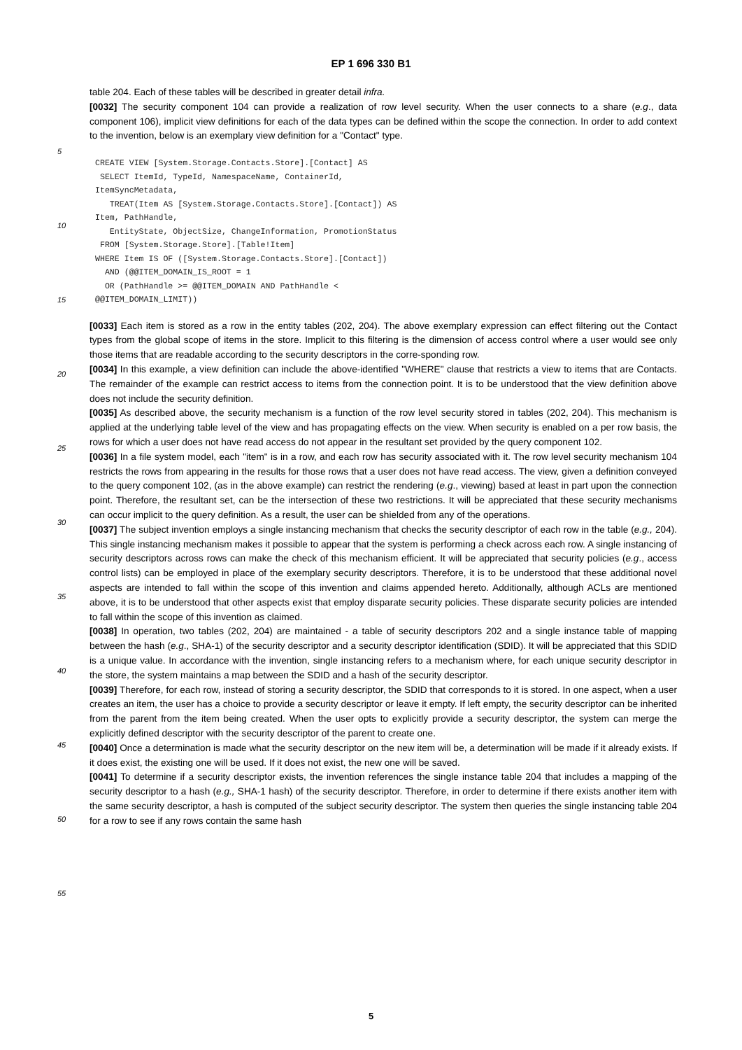EP 1 696 330 B1
table 204. Each of these tables will be described in greater detail infra.
[0032] The security component 104 can provide a realization of row level security. When the user connects to a share (e.g., data component 106), implicit view definitions for each of the data types can be defined within the scope the connection. In order to add context to the invention, below is an exemplary view definition for a "Contact" type.
CREATE VIEW [System.Storage.Contacts.Store].[Contact] AS
 SELECT ItemId, TypeId, NamespaceName, ContainerId,
ItemSyncMetadata,
   TREAT(Item AS [System.Storage.Contacts.Store].[Contact]) AS
Item, PathHandle,
   EntityState, ObjectSize, ChangeInformation, PromotionStatus
 FROM [System.Storage.Store].[Table!Item]
WHERE Item IS OF ([System.Storage.Contacts.Store].[Contact])
  AND (@@ITEM_DOMAIN_IS_ROOT = 1
  OR (PathHandle >= @@ITEM_DOMAIN AND PathHandle <
@@ITEM_DOMAIN_LIMIT))
[0033] Each item is stored as a row in the entity tables (202, 204). The above exemplary expression can effect filtering out the Contact types from the global scope of items in the store. Implicit to this filtering is the dimension of access control where a user would see only those items that are readable according to the security descriptors in the corre-sponding row.
[0034] In this example, a view definition can include the above-identified "WHERE" clause that restricts a view to items that are Contacts. The remainder of the example can restrict access to items from the connection point. It is to be understood that the view definition above does not include the security definition.
[0035] As described above, the security mechanism is a function of the row level security stored in tables (202, 204). This mechanism is applied at the underlying table level of the view and has propagating effects on the view. When security is enabled on a per row basis, the rows for which a user does not have read access do not appear in the resultant set provided by the query component 102.
[0036] In a file system model, each "item" is in a row, and each row has security associated with it. The row level security mechanism 104 restricts the rows from appearing in the results for those rows that a user does not have read access. The view, given a definition conveyed to the query component 102, (as in the above example) can restrict the rendering (e.g., viewing) based at least in part upon the connection point. Therefore, the resultant set, can be the intersection of these two restrictions. It will be appreciated that these security mechanisms can occur implicit to the query definition. As a result, the user can be shielded from any of the operations.
[0037] The subject invention employs a single instancing mechanism that checks the security descriptor of each row in the table (e.g., 204). This single instancing mechanism makes it possible to appear that the system is performing a check across each row. A single instancing of security descriptors across rows can make the check of this mechanism efficient. It will be appreciated that security policies (e.g., access control lists) can be employed in place of the exemplary security descriptors. Therefore, it is to be understood that these additional novel aspects are intended to fall within the scope of this invention and claims appended hereto. Additionally, although ACLs are mentioned above, it is to be understood that other aspects exist that employ disparate security policies. These disparate security policies are intended to fall within the scope of this invention as claimed.
[0038] In operation, two tables (202, 204) are maintained - a table of security descriptors 202 and a single instance table of mapping between the hash (e.g., SHA-1) of the security descriptor and a security descriptor identification (SDID). It will be appreciated that this SDID is a unique value. In accordance with the invention, single instancing refers to a mechanism where, for each unique security descriptor in the store, the system maintains a map between the SDID and a hash of the security descriptor.
[0039] Therefore, for each row, instead of storing a security descriptor, the SDID that corresponds to it is stored. In one aspect, when a user creates an item, the user has a choice to provide a security descriptor or leave it empty. If left empty, the security descriptor can be inherited from the parent from the item being created. When the user opts to explicitly provide a security descriptor, the system can merge the explicitly defined descriptor with the security descriptor of the parent to create one.
[0040] Once a determination is made what the security descriptor on the new item will be, a determination will be made if it already exists. If it does exist, the existing one will be used. If it does not exist, the new one will be saved.
[0041] To determine if a security descriptor exists, the invention references the single instance table 204 that includes a mapping of the security descriptor to a hash (e.g., SHA-1 hash) of the security descriptor. Therefore, in order to determine if there exists another item with the same security descriptor, a hash is computed of the subject security descriptor. The system then queries the single instancing table 204 for a row to see if any rows contain the same hash
5
10
15
20
25
30
35
40
45
50
55
5